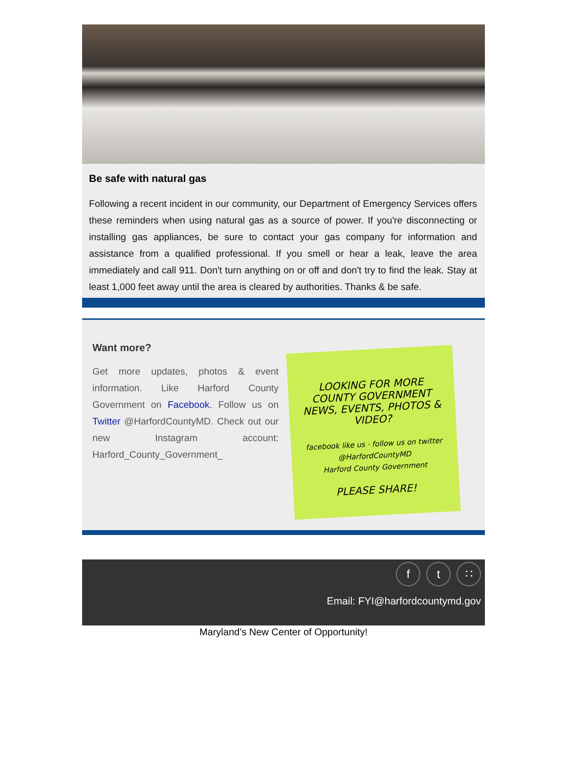Be safe with natural gas
Following a recent incident in our community, our Department of Emergency Services offers these reminders when using natural gas as a source of power. If you're disconnecting or installing gas appliances, be sure to contact your gas company for information and assistance from a qualified professional. If you smell or hear a leak, leave the area immediately and call 911. Don't turn anything on or off and don't try to find the leak. Stay at least 1,000 feet away until the area is cleared by authorities. Thanks & be safe.
Want more?
Get more updates, photos & event information. Like Harford County Government on Facebook. Follow us on Twitter @HarfordCountyMD. Check out our new Instagram account: Harford_County_Government_
LOOKING FOR MORE COUNTY GOVERNMENT NEWS, EVENTS, PHOTOS & VIDEO?
facebook like us · follow us on twitter @HarfordCountyMD
Harford County Government
PLEASE SHARE!
ft ∷
Email: FYI@harfordcountymd.gov
Maryland’s New Center of Opportunity!